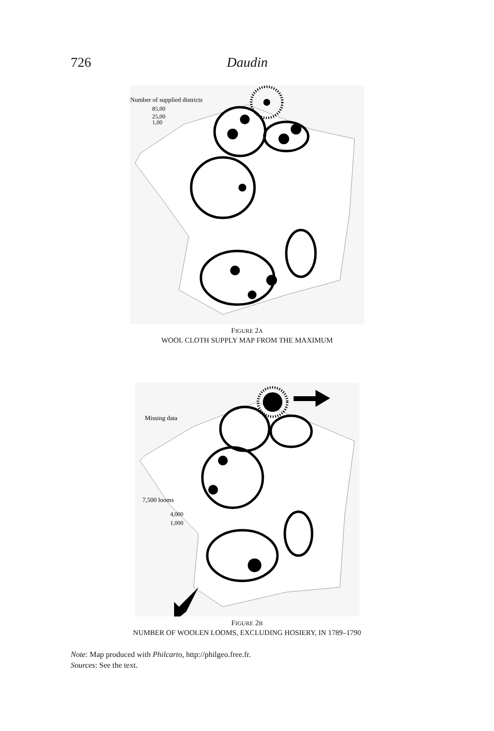726 Daudin
Number of supplied districts
85,00
25,00
1,00
FIGURE 2A
WOOL CLOTH SUPPLY MAP FROM THE MAXIMUM
Missing data
7,500 looms
4,000
1,000
FIGURE 2B
NUMBER OF WOOLEN LOOMS, EXCLUDING HOSIERY, IN 1789–1790
Note: Map produced with Philcarto, http://philgeo.free.fr.
Sources: See the text.